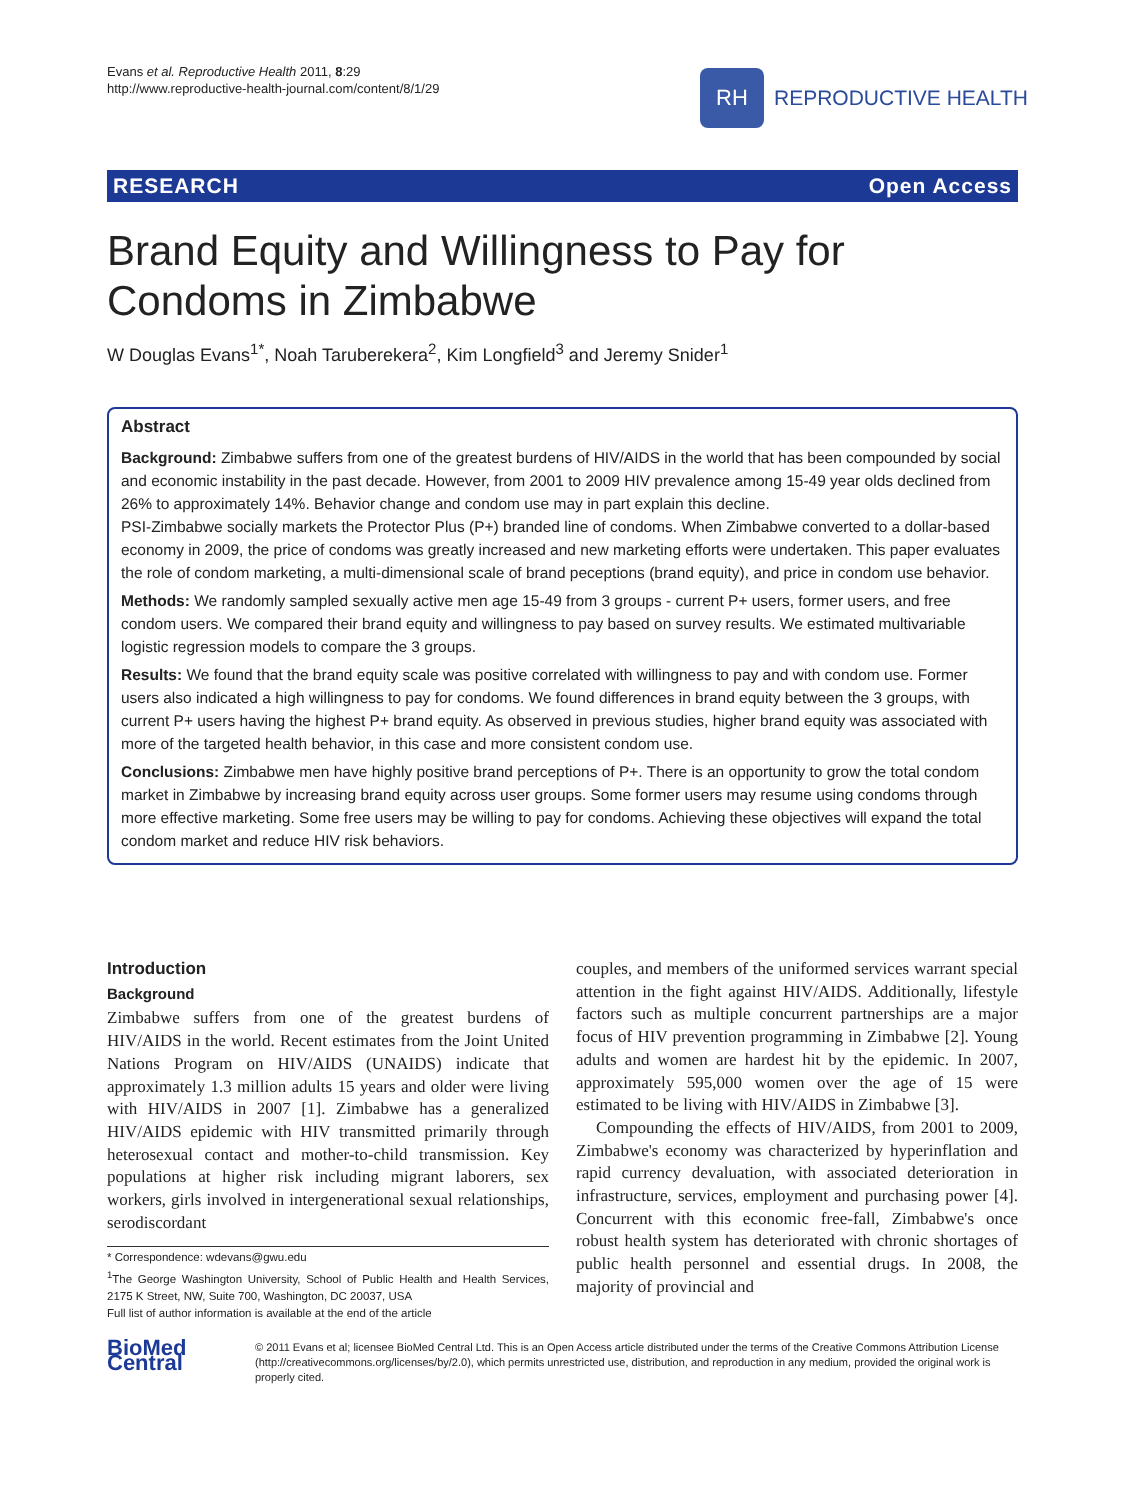Evans et al. Reproductive Health 2011, 8:29
http://www.reproductive-health-journal.com/content/8/1/29
RH
REPRODUCTIVE HEALTH
RESEARCH Open Access
Brand Equity and Willingness to Pay for Condoms in Zimbabwe
W Douglas Evans<sup>1*</sup>, Noah Taruberekera<sup>2</sup>, Kim Longfield<sup>3</sup> and Jeremy Snider<sup>1</sup>
Abstract
Background: Zimbabwe suffers from one of the greatest burdens of HIV/AIDS in the world that has been compounded by social and economic instability in the past decade. However, from 2001 to 2009 HIV prevalence among 15-49 year olds declined from 26% to approximately 14%. Behavior change and condom use may in part explain this decline.
PSI-Zimbabwe socially markets the Protector Plus (P+) branded line of condoms. When Zimbabwe converted to a dollar-based economy in 2009, the price of condoms was greatly increased and new marketing efforts were undertaken. This paper evaluates the role of condom marketing, a multi-dimensional scale of brand peceptions (brand equity), and price in condom use behavior.
Methods: We randomly sampled sexually active men age 15-49 from 3 groups - current P+ users, former users, and free condom users. We compared their brand equity and willingness to pay based on survey results. We estimated multivariable logistic regression models to compare the 3 groups.
Results: We found that the brand equity scale was positive correlated with willingness to pay and with condom use. Former users also indicated a high willingness to pay for condoms. We found differences in brand equity between the 3 groups, with current P+ users having the highest P+ brand equity. As observed in previous studies, higher brand equity was associated with more of the targeted health behavior, in this case and more consistent condom use.
Conclusions: Zimbabwe men have highly positive brand perceptions of P+. There is an opportunity to grow the total condom market in Zimbabwe by increasing brand equity across user groups. Some former users may resume using condoms through more effective marketing. Some free users may be willing to pay for condoms. Achieving these objectives will expand the total condom market and reduce HIV risk behaviors.
Introduction
Background
Zimbabwe suffers from one of the greatest burdens of HIV/AIDS in the world. Recent estimates from the Joint United Nations Program on HIV/AIDS (UNAIDS) indicate that approximately 1.3 million adults 15 years and older were living with HIV/AIDS in 2007 [1]. Zimbabwe has a generalized HIV/AIDS epidemic with HIV transmitted primarily through heterosexual contact and mother-to-child transmission. Key populations at higher risk including migrant laborers, sex workers, girls involved in intergenerational sexual relationships, serodiscordant
* Correspondence: wdevans@gwu.edu
<sup>1</sup> The George Washington University, School of Public Health and Health Services, 2175 K Street, NW, Suite 700, Washington, DC 20037, USA
Full list of author information is available at the end of the article
couples, and members of the uniformed services warrant special attention in the fight against HIV/AIDS. Additionally, lifestyle factors such as multiple concurrent partnerships are a major focus of HIV prevention programming in Zimbabwe [2]. Young adults and women are hardest hit by the epidemic. In 2007, approximately 595,000 women over the age of 15 were estimated to be living with HIV/AIDS in Zimbabwe [3].
Compounding the effects of HIV/AIDS, from 2001 to 2009, Zimbabwe's economy was characterized by hyperinflation and rapid currency devaluation, with associated deterioration in infrastructure, services, employment and purchasing power [4]. Concurrent with this economic free-fall, Zimbabwe's once robust health system has deteriorated with chronic shortages of public health personnel and essential drugs. In 2008, the majority of provincial and
BioMed Central
© 2011 Evans et al; licensee BioMed Central Ltd. This is an Open Access article distributed under the terms of the Creative Commons Attribution License (http://creativecommons.org/licenses/by/2.0), which permits unrestricted use, distribution, and reproduction in any medium, provided the original work is properly cited.